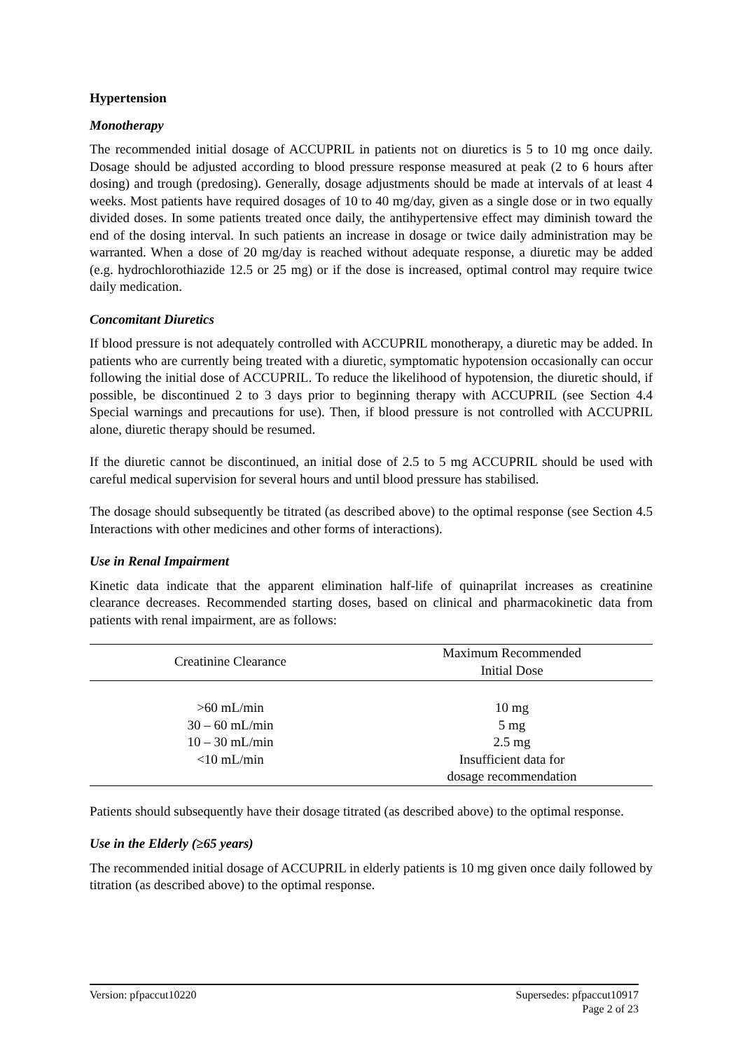Hypertension
Monotherapy
The recommended initial dosage of ACCUPRIL in patients not on diuretics is 5 to 10 mg once daily. Dosage should be adjusted according to blood pressure response measured at peak (2 to 6 hours after dosing) and trough (predosing). Generally, dosage adjustments should be made at intervals of at least 4 weeks. Most patients have required dosages of 10 to 40 mg/day, given as a single dose or in two equally divided doses. In some patients treated once daily, the antihypertensive effect may diminish toward the end of the dosing interval. In such patients an increase in dosage or twice daily administration may be warranted. When a dose of 20 mg/day is reached without adequate response, a diuretic may be added (e.g. hydrochlorothiazide 12.5 or 25 mg) or if the dose is increased, optimal control may require twice daily medication.
Concomitant Diuretics
If blood pressure is not adequately controlled with ACCUPRIL monotherapy, a diuretic may be added. In patients who are currently being treated with a diuretic, symptomatic hypotension occasionally can occur following the initial dose of ACCUPRIL. To reduce the likelihood of hypotension, the diuretic should, if possible, be discontinued 2 to 3 days prior to beginning therapy with ACCUPRIL (see Section 4.4 Special warnings and precautions for use). Then, if blood pressure is not controlled with ACCUPRIL alone, diuretic therapy should be resumed.
If the diuretic cannot be discontinued, an initial dose of 2.5 to 5 mg ACCUPRIL should be used with careful medical supervision for several hours and until blood pressure has stabilised.
The dosage should subsequently be titrated (as described above) to the optimal response (see Section 4.5 Interactions with other medicines and other forms of interactions).
Use in Renal Impairment
Kinetic data indicate that the apparent elimination half-life of quinaprilat increases as creatinine clearance decreases. Recommended starting doses, based on clinical and pharmacokinetic data from patients with renal impairment, are as follows:
| Creatinine Clearance | Maximum Recommended Initial Dose |
| --- | --- |
| >60 mL/min | 10 mg |
| 30 – 60 mL/min | 5 mg |
| 10 – 30 mL/min | 2.5 mg |
| <10 mL/min | Insufficient data for dosage recommendation |
Patients should subsequently have their dosage titrated (as described above) to the optimal response.
Use in the Elderly (≥65 years)
The recommended initial dosage of ACCUPRIL in elderly patients is 10 mg given once daily followed by titration (as described above) to the optimal response.
Version: pfpaccut10220 Supersedes: pfpaccut10917
Page 2 of 23